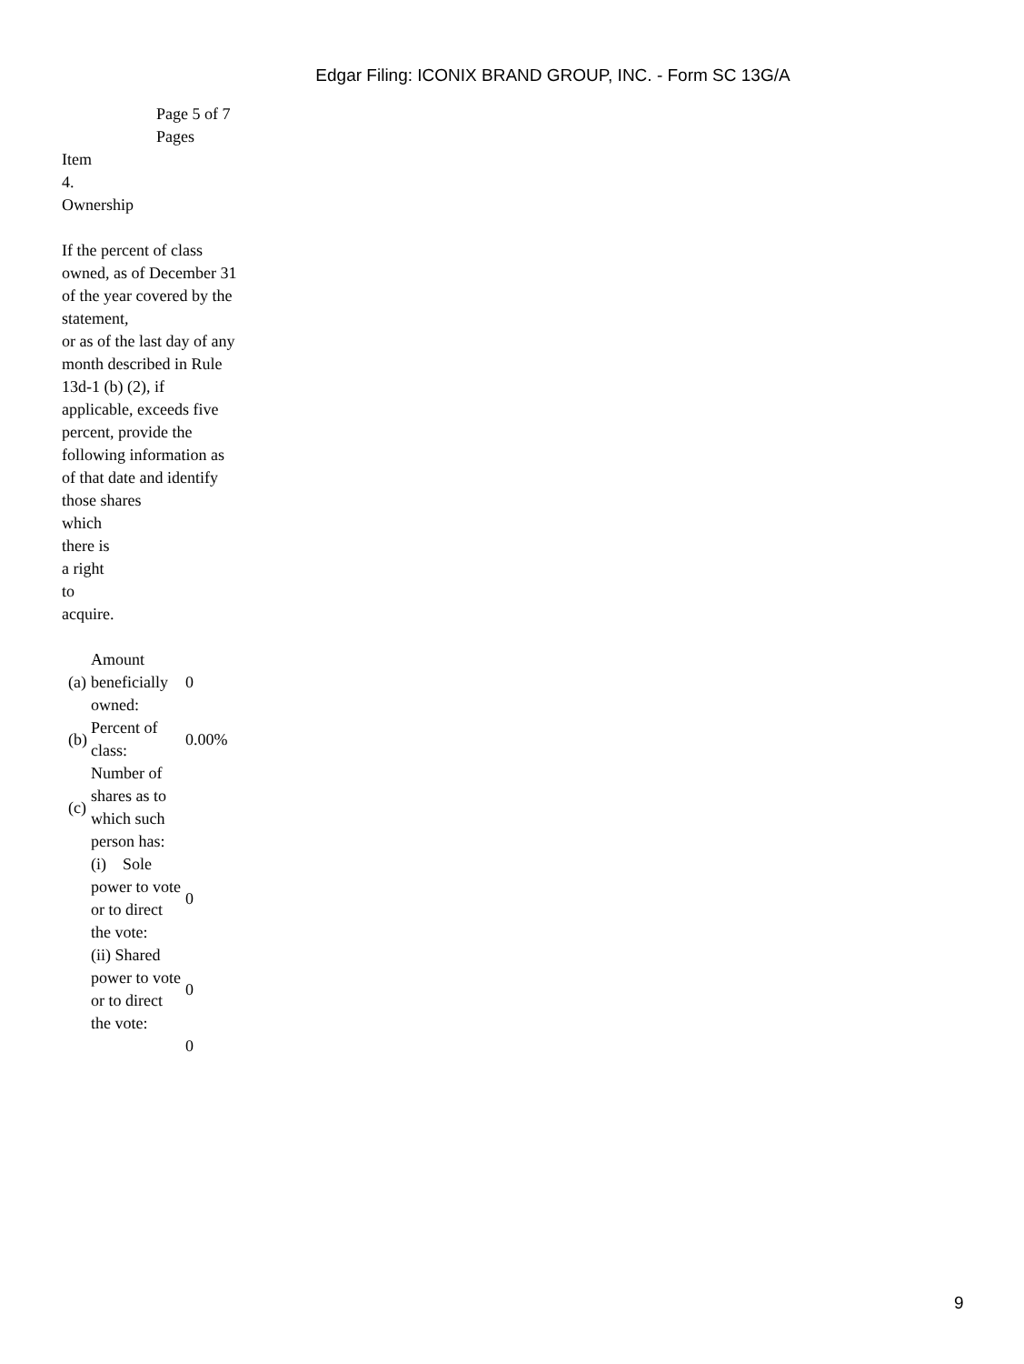Edgar Filing: ICONIX BRAND GROUP, INC. - Form SC 13G/A
Page 5 of 7
Pages
Item
4.
Ownership
If the percent of class owned, as of December 31 of the year covered by the statement,
or as of the last day of any month described in Rule 13d-1 (b) (2), if applicable, exceeds five percent, provide the following information as of that date and identify those shares
which
there is
a right
to
acquire.
| (a) | Amount beneficially owned: | 0 |
| (b) | Percent of class: | 0.00% |
| (c) | Number of shares as to which such person has: | |
| | (i) Sole power to vote or to direct the vote: | 0 |
| | (ii) Shared power to vote or to direct the vote: | 0 |
| | | 0 |
9